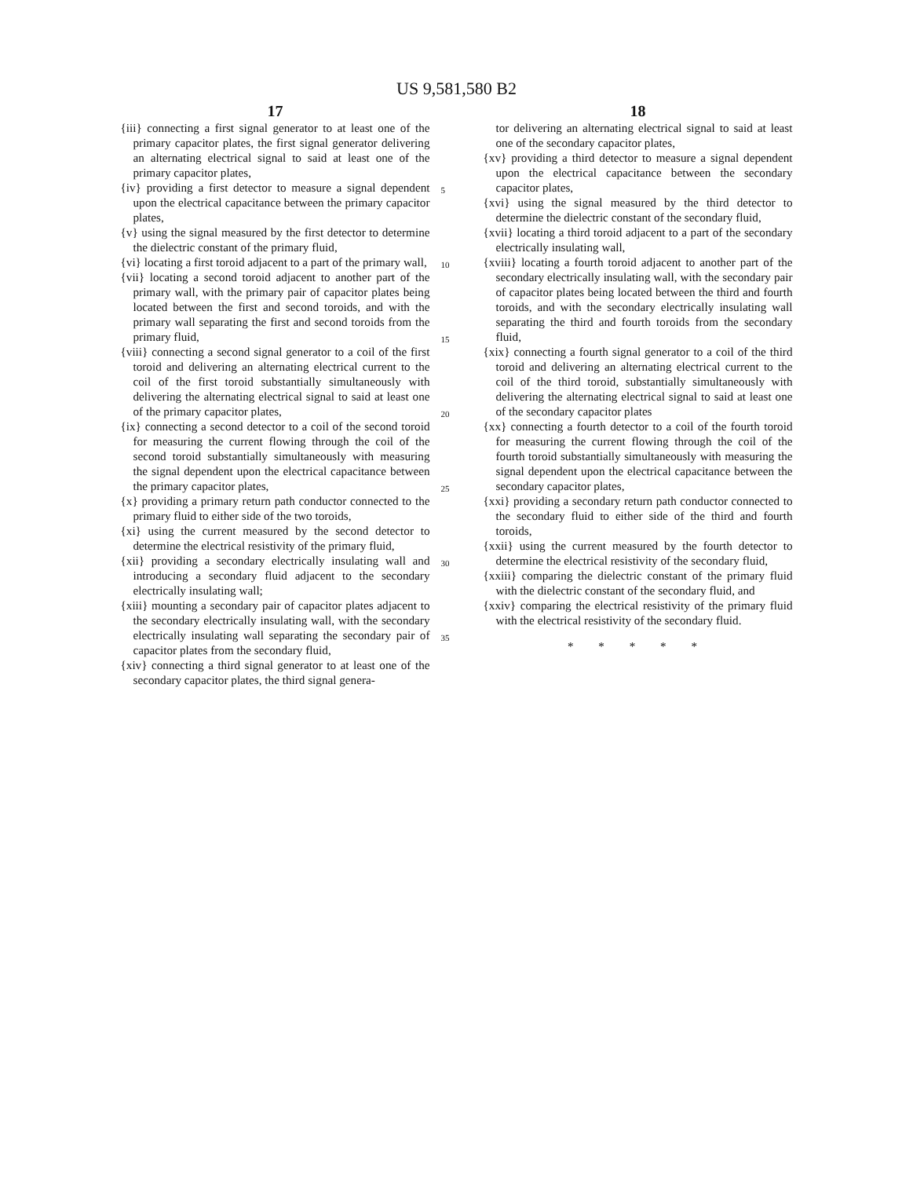US 9,581,580 B2
17
{iii} connecting a first signal generator to at least one of the primary capacitor plates, the first signal generator delivering an alternating electrical signal to said at least one of the primary capacitor plates,
{iv} providing a first detector to measure a signal dependent upon the electrical capacitance between the primary capacitor plates,
{v} using the signal measured by the first detector to determine the dielectric constant of the primary fluid,
{vi} locating a first toroid adjacent to a part of the primary wall,
{vii} locating a second toroid adjacent to another part of the primary wall, with the primary pair of capacitor plates being located between the first and second toroids, and with the primary wall separating the first and second toroids from the primary fluid,
{viii} connecting a second signal generator to a coil of the first toroid and delivering an alternating electrical current to the coil of the first toroid substantially simultaneously with delivering the alternating electrical signal to said at least one of the primary capacitor plates,
{ix} connecting a second detector to a coil of the second toroid for measuring the current flowing through the coil of the second toroid substantially simultaneously with measuring the signal dependent upon the electrical capacitance between the primary capacitor plates,
{x} providing a primary return path conductor connected to the primary fluid to either side of the two toroids,
{xi} using the current measured by the second detector to determine the electrical resistivity of the primary fluid,
{xii} providing a secondary electrically insulating wall and introducing a secondary fluid adjacent to the secondary electrically insulating wall;
{xiii} mounting a secondary pair of capacitor plates adjacent to the secondary electrically insulating wall, with the secondary electrically insulating wall separating the secondary pair of capacitor plates from the secondary fluid,
{xiv} connecting a third signal generator to at least one of the secondary capacitor plates, the third signal genera-
5
10
15
20
25
30
35
18
tor delivering an alternating electrical signal to said at least one of the secondary capacitor plates,
{xv} providing a third detector to measure a signal dependent upon the electrical capacitance between the secondary capacitor plates,
{xvi} using the signal measured by the third detector to determine the dielectric constant of the secondary fluid,
{xvii} locating a third toroid adjacent to a part of the secondary electrically insulating wall,
{xviii} locating a fourth toroid adjacent to another part of the secondary electrically insulating wall, with the secondary pair of capacitor plates being located between the third and fourth toroids, and with the secondary electrically insulating wall separating the third and fourth toroids from the secondary fluid,
{xix} connecting a fourth signal generator to a coil of the third toroid and delivering an alternating electrical current to the coil of the third toroid, substantially simultaneously with delivering the alternating electrical signal to said at least one of the secondary capacitor plates
{xx} connecting a fourth detector to a coil of the fourth toroid for measuring the current flowing through the coil of the fourth toroid substantially simultaneously with measuring the signal dependent upon the electrical capacitance between the secondary capacitor plates,
{xxi} providing a secondary return path conductor connected to the secondary fluid to either side of the third and fourth toroids,
{xxii} using the current measured by the fourth detector to determine the electrical resistivity of the secondary fluid,
{xxiii} comparing the dielectric constant of the primary fluid with the dielectric constant of the secondary fluid, and
{xxiv} comparing the electrical resistivity of the primary fluid with the electrical resistivity of the secondary fluid.
* * * * *